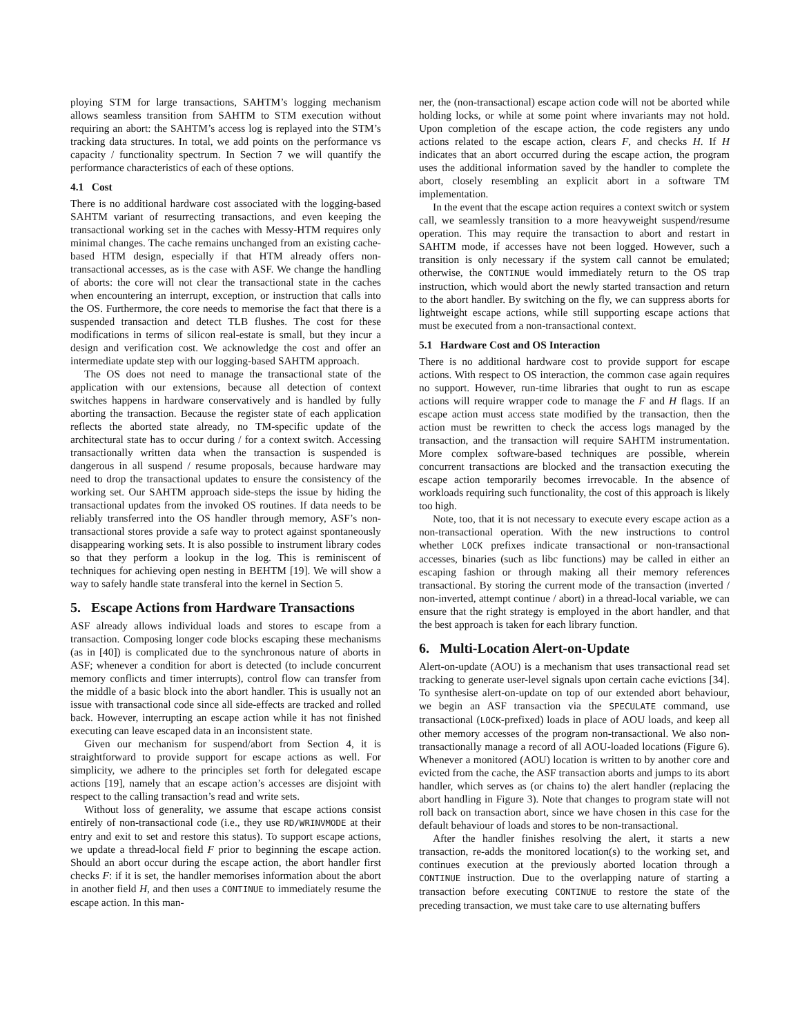ploying STM for large transactions, SAHTM’s logging mechanism allows seamless transition from SAHTM to STM execution without requiring an abort: the SAHTM’s access log is replayed into the STM’s tracking data structures. In total, we add points on the performance vs capacity / functionality spectrum. In Section 7 we will quantify the performance characteristics of each of these options.
4.1 Cost
There is no additional hardware cost associated with the logging-based SAHTM variant of resurrecting transactions, and even keeping the transactional working set in the caches with Messy-HTM requires only minimal changes. The cache remains unchanged from an existing cache-based HTM design, especially if that HTM already offers non-transactional accesses, as is the case with ASF. We change the handling of aborts: the core will not clear the transactional state in the caches when encountering an interrupt, exception, or instruction that calls into the OS. Furthermore, the core needs to memorise the fact that there is a suspended transaction and detect TLB flushes. The cost for these modifications in terms of silicon real-estate is small, but they incur a design and verification cost. We acknowledge the cost and offer an intermediate update step with our logging-based SAHTM approach.
The OS does not need to manage the transactional state of the application with our extensions, because all detection of context switches happens in hardware conservatively and is handled by fully aborting the transaction. Because the register state of each application reflects the aborted state already, no TM-specific update of the architectural state has to occur during / for a context switch. Accessing transactionally written data when the transaction is suspended is dangerous in all suspend / resume proposals, because hardware may need to drop the transactional updates to ensure the consistency of the working set. Our SAHTM approach side-steps the issue by hiding the transactional updates from the invoked OS routines. If data needs to be reliably transferred into the OS handler through memory, ASF’s non-transactional stores provide a safe way to protect against spontaneously disappearing working sets. It is also possible to instrument library codes so that they perform a lookup in the log. This is reminiscent of techniques for achieving open nesting in BEHTM [19]. We will show a way to safely handle state transferal into the kernel in Section 5.
5. Escape Actions from Hardware Transactions
ASF already allows individual loads and stores to escape from a transaction. Composing longer code blocks escaping these mechanisms (as in [40]) is complicated due to the synchronous nature of aborts in ASF; whenever a condition for abort is detected (to include concurrent memory conflicts and timer interrupts), control flow can transfer from the middle of a basic block into the abort handler. This is usually not an issue with transactional code since all side-effects are tracked and rolled back. However, interrupting an escape action while it has not finished executing can leave escaped data in an inconsistent state.
Given our mechanism for suspend/abort from Section 4, it is straightforward to provide support for escape actions as well. For simplicity, we adhere to the principles set forth for delegated escape actions [19], namely that an escape action’s accesses are disjoint with respect to the calling transaction’s read and write sets.
Without loss of generality, we assume that escape actions consist entirely of non-transactional code (i.e., they use RD/WRINVMODE at their entry and exit to set and restore this status). To support escape actions, we update a thread-local field F prior to beginning the escape action. Should an abort occur during the escape action, the abort handler first checks F: if it is set, the handler memorises information about the abort in another field H, and then uses a CONTINUE to immediately resume the escape action. In this man-
ner, the (non-transactional) escape action code will not be aborted while holding locks, or while at some point where invariants may not hold. Upon completion of the escape action, the code registers any undo actions related to the escape action, clears F, and checks H. If H indicates that an abort occurred during the escape action, the program uses the additional information saved by the handler to complete the abort, closely resembling an explicit abort in a software TM implementation.
In the event that the escape action requires a context switch or system call, we seamlessly transition to a more heavyweight suspend/resume operation. This may require the transaction to abort and restart in SAHTM mode, if accesses have not been logged. However, such a transition is only necessary if the system call cannot be emulated; otherwise, the CONTINUE would immediately return to the OS trap instruction, which would abort the newly started transaction and return to the abort handler. By switching on the fly, we can suppress aborts for lightweight escape actions, while still supporting escape actions that must be executed from a non-transactional context.
5.1 Hardware Cost and OS Interaction
There is no additional hardware cost to provide support for escape actions. With respect to OS interaction, the common case again requires no support. However, run-time libraries that ought to run as escape actions will require wrapper code to manage the F and H flags. If an escape action must access state modified by the transaction, then the action must be rewritten to check the access logs managed by the transaction, and the transaction will require SAHTM instrumentation. More complex software-based techniques are possible, wherein concurrent transactions are blocked and the transaction executing the escape action temporarily becomes irrevocable. In the absence of workloads requiring such functionality, the cost of this approach is likely too high.
Note, too, that it is not necessary to execute every escape action as a non-transactional operation. With the new instructions to control whether LOCK prefixes indicate transactional or non-transactional accesses, binaries (such as libc functions) may be called in either an escaping fashion or through making all their memory references transactional. By storing the current mode of the transaction (inverted / non-inverted, attempt continue / abort) in a thread-local variable, we can ensure that the right strategy is employed in the abort handler, and that the best approach is taken for each library function.
6. Multi-Location Alert-on-Update
Alert-on-update (AOU) is a mechanism that uses transactional read set tracking to generate user-level signals upon certain cache evictions [34]. To synthesise alert-on-update on top of our extended abort behaviour, we begin an ASF transaction via the SPECULATE command, use transactional (LOCK-prefixed) loads in place of AOU loads, and keep all other memory accesses of the program non-transactional. We also non-transactionally manage a record of all AOU-loaded locations (Figure 6). Whenever a monitored (AOU) location is written to by another core and evicted from the cache, the ASF transaction aborts and jumps to its abort handler, which serves as (or chains to) the alert handler (replacing the abort handling in Figure 3). Note that changes to program state will not roll back on transaction abort, since we have chosen in this case for the default behaviour of loads and stores to be non-transactional.
After the handler finishes resolving the alert, it starts a new transaction, re-adds the monitored location(s) to the working set, and continues execution at the previously aborted location through a CONTINUE instruction. Due to the overlapping nature of starting a transaction before executing CONTINUE to restore the state of the preceding transaction, we must take care to use alternating buffers